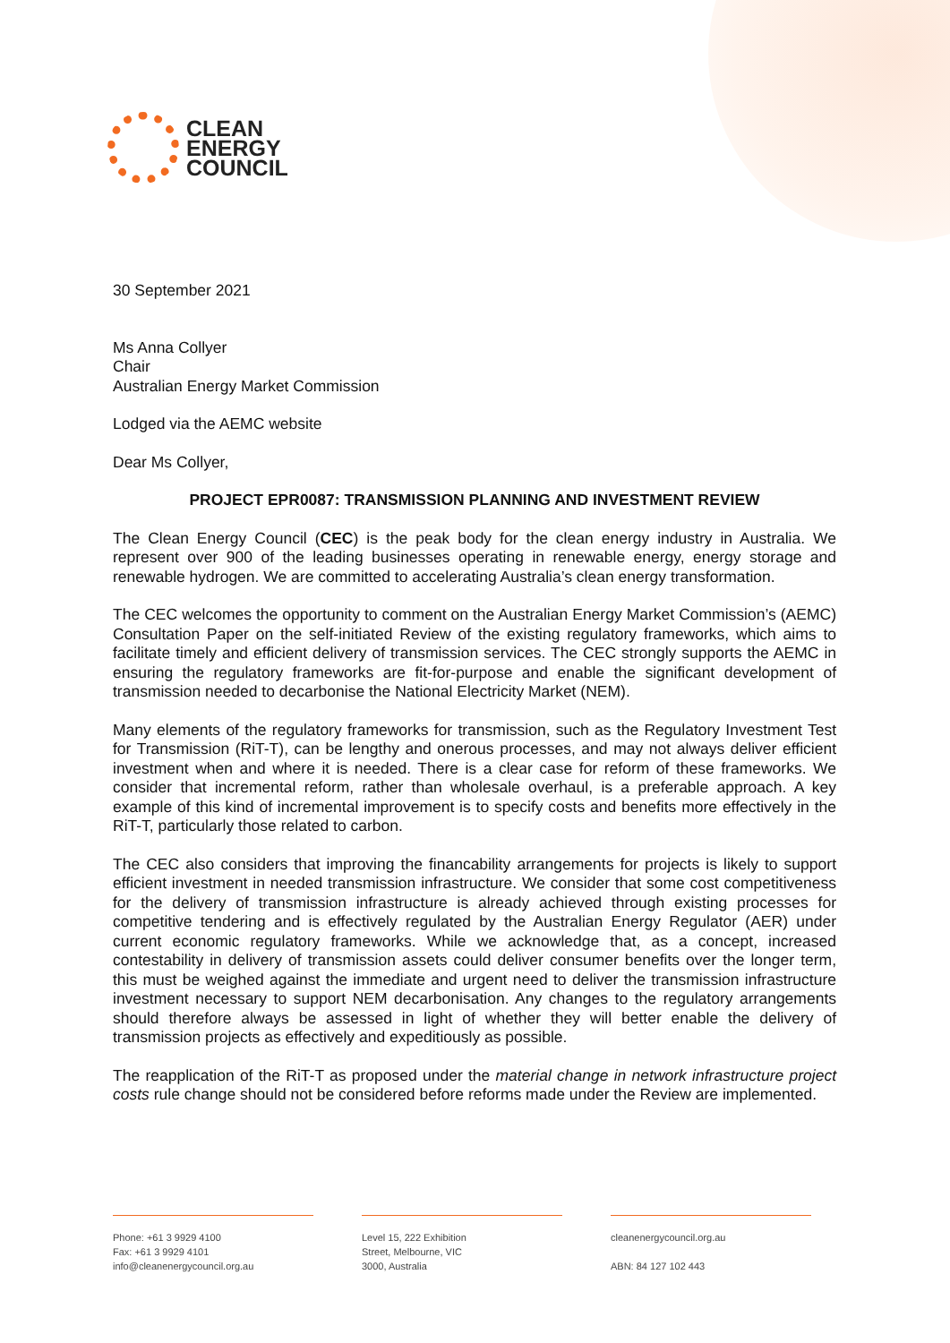CLEAN
ENERGY
COUNCIL
30 September 2021
Ms Anna Collyer
Chair
Australian Energy Market Commission
Lodged via the AEMC website
Dear Ms Collyer,
PROJECT EPR0087: TRANSMISSION PLANNING AND INVESTMENT REVIEW
The Clean Energy Council (CEC) is the peak body for the clean energy industry in Australia. We represent over 900 of the leading businesses operating in renewable energy, energy storage and renewable hydrogen. We are committed to accelerating Australia’s clean energy transformation.
The CEC welcomes the opportunity to comment on the Australian Energy Market Commission’s (AEMC) Consultation Paper on the self-initiated Review of the existing regulatory frameworks, which aims to facilitate timely and efficient delivery of transmission services. The CEC strongly supports the AEMC in ensuring the regulatory frameworks are fit-for-purpose and enable the significant development of transmission needed to decarbonise the National Electricity Market (NEM).
Many elements of the regulatory frameworks for transmission, such as the Regulatory Investment Test for Transmission (RiT-T), can be lengthy and onerous processes, and may not always deliver efficient investment when and where it is needed. There is a clear case for reform of these frameworks. We consider that incremental reform, rather than wholesale overhaul, is a preferable approach. A key example of this kind of incremental improvement is to specify costs and benefits more effectively in the RiT-T, particularly those related to carbon.
The CEC also considers that improving the financability arrangements for projects is likely to support efficient investment in needed transmission infrastructure. We consider that some cost competitiveness for the delivery of transmission infrastructure is already achieved through existing processes for competitive tendering and is effectively regulated by the Australian Energy Regulator (AER) under current economic regulatory frameworks. While we acknowledge that, as a concept, increased contestability in delivery of transmission assets could deliver consumer benefits over the longer term, this must be weighed against the immediate and urgent need to deliver the transmission infrastructure investment necessary to support NEM decarbonisation. Any changes to the regulatory arrangements should therefore always be assessed in light of whether they will better enable the delivery of transmission projects as effectively and expeditiously as possible.
The reapplication of the RiT-T as proposed under the material change in network infrastructure project costs rule change should not be considered before reforms made under the Review are implemented.
Phone: +61 3 9929 4100
Fax: +61 3 9929 4101
info@cleanenergycouncil.org.au
Level 15, 222 Exhibition
Street, Melbourne, VIC
3000, Australia
cleanenergycouncil.org.au
ABN: 84 127 102 443